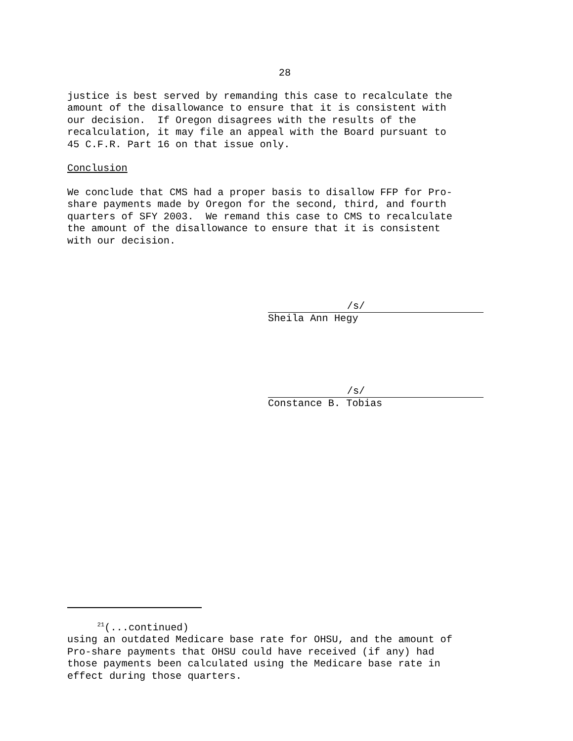28
justice is best served by remanding this case to recalculate the amount of the disallowance to ensure that it is consistent with our decision. If Oregon disagrees with the results of the recalculation, it may file an appeal with the Board pursuant to 45 C.F.R. Part 16 on that issue only.
Conclusion
We conclude that CMS had a proper basis to disallow FFP for Pro- share payments made by Oregon for the second, third, and fourth quarters of SFY 2003. We remand this case to CMS to recalculate the amount of the disallowance to ensure that it is consistent with our decision.
/s/
Sheila Ann Hegy
/s/
Constance B. Tobias
<sup>21</sup> (...continued)
using an outdated Medicare base rate for OHSU, and the amount of Pro-share payments that OHSU could have received (if any) had those payments been calculated using the Medicare base rate in effect during those quarters.